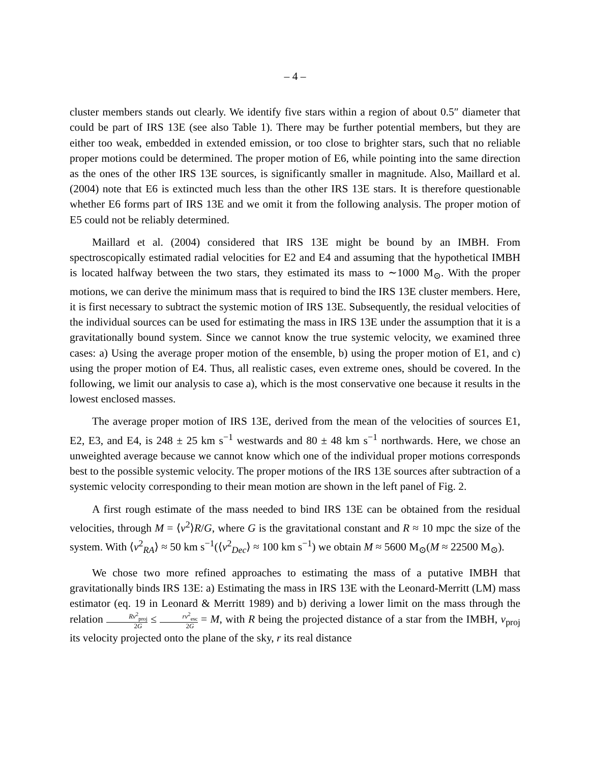– 4 –
cluster members stands out clearly. We identify five stars within a region of about 0.5″ diameter that could be part of IRS 13E (see also Table 1). There may be further potential members, but they are either too weak, embedded in extended emission, or too close to brighter stars, such that no reliable proper motions could be determined. The proper motion of E6, while pointing into the same direction as the ones of the other IRS 13E sources, is significantly smaller in magnitude. Also, Maillard et al. (2004) note that E6 is extincted much less than the other IRS 13E stars. It is therefore questionable whether E6 forms part of IRS 13E and we omit it from the following analysis. The proper motion of E5 could not be reliably determined.
Maillard et al. (2004) considered that IRS 13E might be bound by an IMBH. From spectroscopically estimated radial velocities for E2 and E4 and assuming that the hypothetical IMBH is located halfway between the two stars, they estimated its mass to ∼1000 M<sub>⊙</sub>. With the proper motions, we can derive the minimum mass that is required to bind the IRS 13E cluster members. Here, it is first necessary to subtract the systemic motion of IRS 13E. Subsequently, the residual velocities of the individual sources can be used for estimating the mass in IRS 13E under the assumption that it is a gravitationally bound system. Since we cannot know the true systemic velocity, we examined three cases: a) Using the average proper motion of the ensemble, b) using the proper motion of E1, and c) using the proper motion of E4. Thus, all realistic cases, even extreme ones, should be covered. In the following, we limit our analysis to case a), which is the most conservative one because it results in the lowest enclosed masses.
The average proper motion of IRS 13E, derived from the mean of the velocities of sources E1, E2, E3, and E4, is 248 ± 25 km s<sup>−1</sup> westwards and 80 ± 48 km s<sup>−1</sup> northwards. Here, we chose an unweighted average because we cannot know which one of the individual proper motions corresponds best to the possible systemic velocity. The proper motions of the IRS 13E sources after subtraction of a systemic velocity corresponding to their mean motion are shown in the left panel of Fig. 2.
A first rough estimate of the mass needed to bind IRS 13E can be obtained from the residual velocities, through M = ⟨v<sup>2</sup>⟩R/G, where G is the gravitational constant and R ≈ 10 mpc the size of the system. With ⟨v<sup>2</sup><sub>RA</sub>⟩ ≈ 50 km s<sup>−1</sup>(⟨v<sup>2</sup><sub>Dec</sub>⟩ ≈ 100 km s<sup>−1</sup>) we obtain M ≈ 5600 M<sub>⊙</sub>(M ≈ 22500 M<sub>⊙</sub>).
We chose two more refined approaches to estimating the mass of a putative IMBH that gravitationally binds IRS 13E: a) Estimating the mass in IRS 13E with the Leonard-Merritt (LM) mass estimator (eq. 19 in Leonard & Merritt 1989) and b) deriving a lower limit on the mass through the relation Rv<sup>2</sup><sub>proj</sub> 2G ≤ rv<sup>2</sup><sub>esc</sub> 2G = M, with R being the projected distance of a star from the IMBH, v<sub>proj</sub> its velocity projected onto the plane of the sky, r its real distance